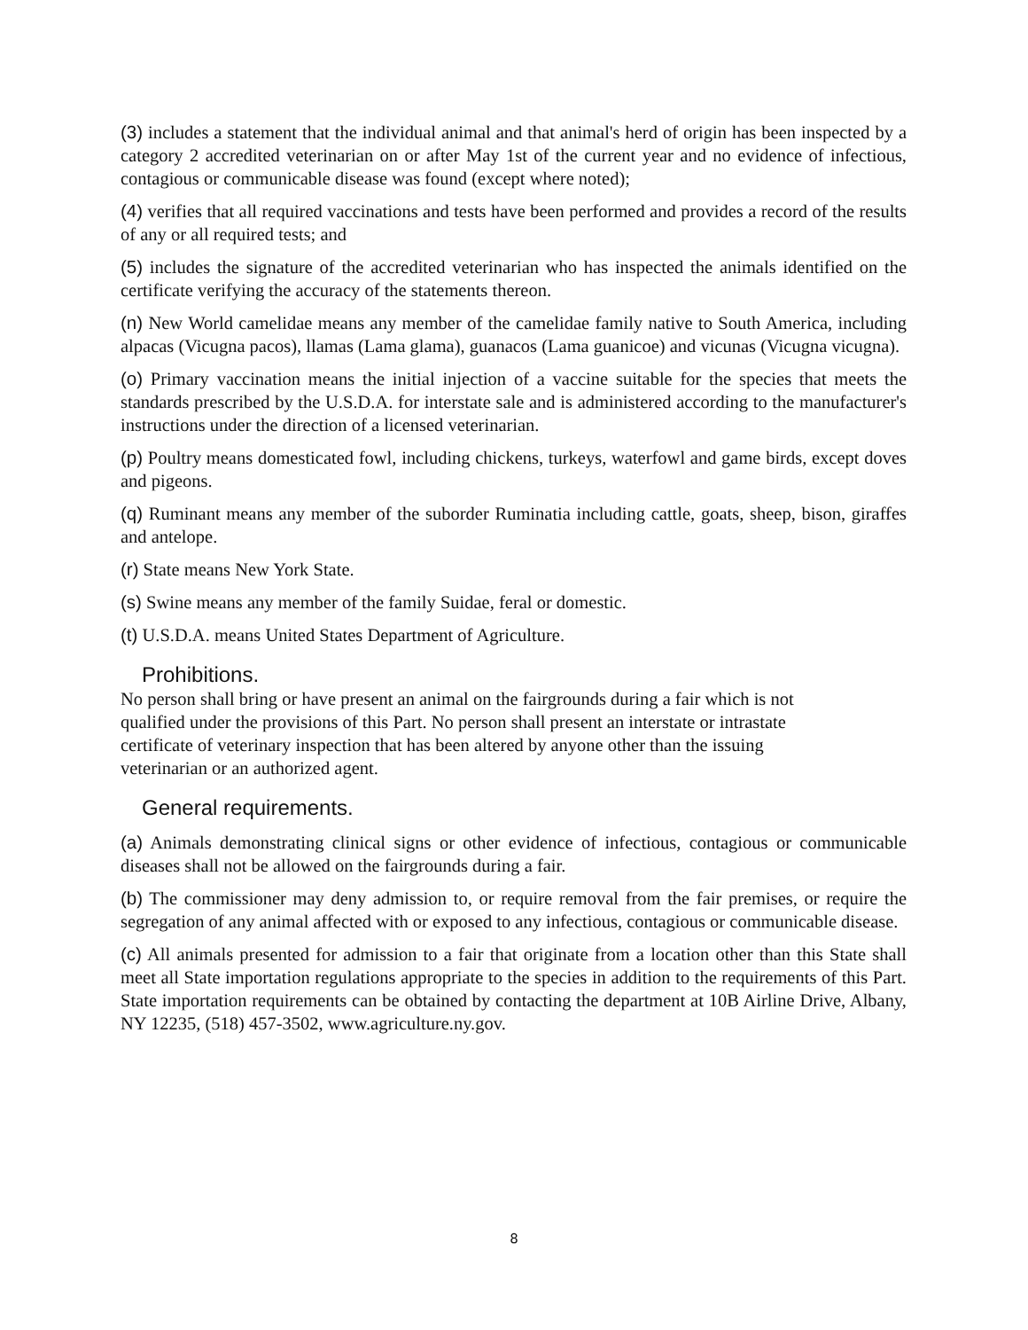(3) includes a statement that the individual animal and that animal's herd of origin has been inspected by a category 2 accredited veterinarian on or after May 1st of the current year and no evidence of infectious, contagious or communicable disease was found (except where noted);
(4) verifies that all required vaccinations and tests have been performed and provides a record of the results of any or all required tests; and
(5) includes the signature of the accredited veterinarian who has inspected the animals identified on the certificate verifying the accuracy of the statements thereon.
(n) New World camelidae means any member of the camelidae family native to South America, including alpacas (Vicugna pacos), llamas (Lama glama), guanacos (Lama guanicoe) and vicunas (Vicugna vicugna).
(o) Primary vaccination means the initial injection of a vaccine suitable for the species that meets the standards prescribed by the U.S.D.A. for interstate sale and is administered according to the manufacturer's instructions under the direction of a licensed veterinarian.
(p) Poultry means domesticated fowl, including chickens, turkeys, waterfowl and game birds, except doves and pigeons.
(q) Ruminant means any member of the suborder Ruminatia including cattle, goats, sheep, bison, giraffes and antelope.
(r) State means New York State.
(s) Swine means any member of the family Suidae, feral or domestic.
(t) U.S.D.A. means United States Department of Agriculture.
Prohibitions.
No person shall bring or have present an animal on the fairgrounds during a fair which is not
qualified under the provisions of this Part. No person shall present an interstate or intrastate
certificate of veterinary inspection that has been altered by anyone other than the issuing
veterinarian or an authorized agent.
General requirements.
(a) Animals demonstrating clinical signs or other evidence of infectious, contagious or communicable diseases shall not be allowed on the fairgrounds during a fair.
(b) The commissioner may deny admission to, or require removal from the fair premises, or require the segregation of any animal affected with or exposed to any infectious, contagious or communicable disease.
(c) All animals presented for admission to a fair that originate from a location other than this State shall meet all State importation regulations appropriate to the species in addition to the requirements of this Part. State importation requirements can be obtained by contacting the department at 10B Airline Drive, Albany, NY 12235, (518) 457-3502, www.agriculture.ny.gov.
8